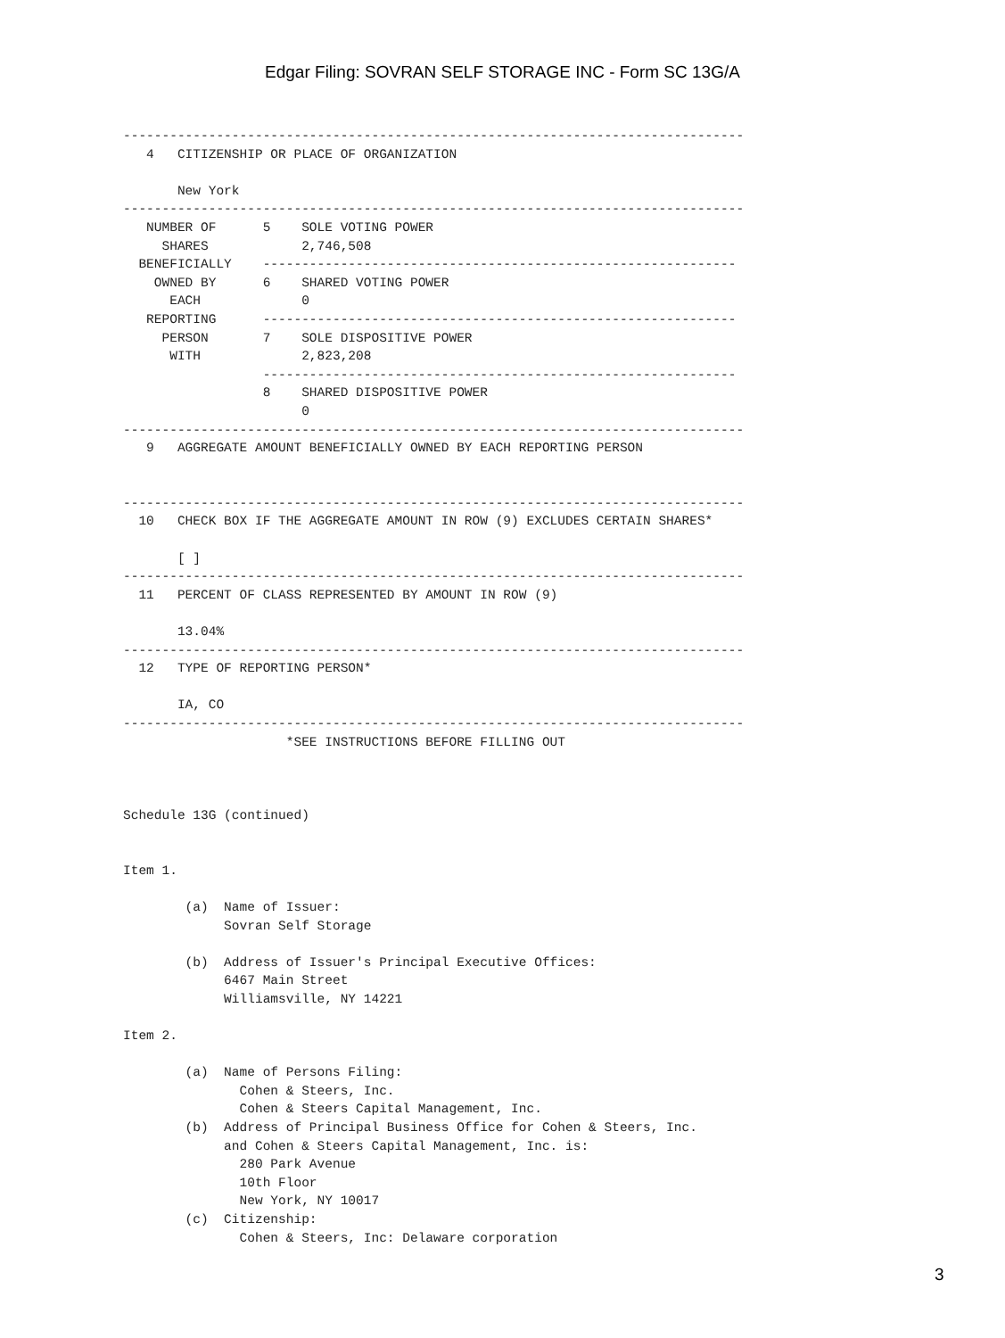Edgar Filing: SOVRAN SELF STORAGE INC - Form SC 13G/A
--------------------------------------------------------------------------------
   4   CITIZENSHIP OR PLACE OF ORGANIZATION

       New York
--------------------------------------------------------------------------------
   NUMBER OF      5    SOLE VOTING POWER
     SHARES            2,746,508
  BENEFICIALLY    -------------------------------------------------------------
    OWNED BY      6    SHARED VOTING POWER
      EACH             0
   REPORTING      -------------------------------------------------------------
     PERSON       7    SOLE DISPOSITIVE POWER
      WITH             2,823,208
                  -------------------------------------------------------------
                  8    SHARED DISPOSITIVE POWER
                       0
--------------------------------------------------------------------------------
   9   AGGREGATE AMOUNT BENEFICIALLY OWNED BY EACH REPORTING PERSON


--------------------------------------------------------------------------------
  10   CHECK BOX IF THE AGGREGATE AMOUNT IN ROW (9) EXCLUDES CERTAIN SHARES*

       [ ]
--------------------------------------------------------------------------------
  11   PERCENT OF CLASS REPRESENTED BY AMOUNT IN ROW (9)

       13.04%
--------------------------------------------------------------------------------
  12   TYPE OF REPORTING PERSON*

       IA, CO
--------------------------------------------------------------------------------
                     *SEE INSTRUCTIONS BEFORE FILLING OUT



Schedule 13G (continued)


Item 1.

        (a)  Name of Issuer:
             Sovran Self Storage

        (b)  Address of Issuer's Principal Executive Offices:
             6467 Main Street
             Williamsville, NY 14221

Item 2.

        (a)  Name of Persons Filing:
               Cohen & Steers, Inc.
               Cohen & Steers Capital Management, Inc.
        (b)  Address of Principal Business Office for Cohen & Steers, Inc.
             and Cohen & Steers Capital Management, Inc. is:
               280 Park Avenue
               10th Floor
               New York, NY 10017
        (c)  Citizenship:
               Cohen & Steers, Inc: Delaware corporation
3